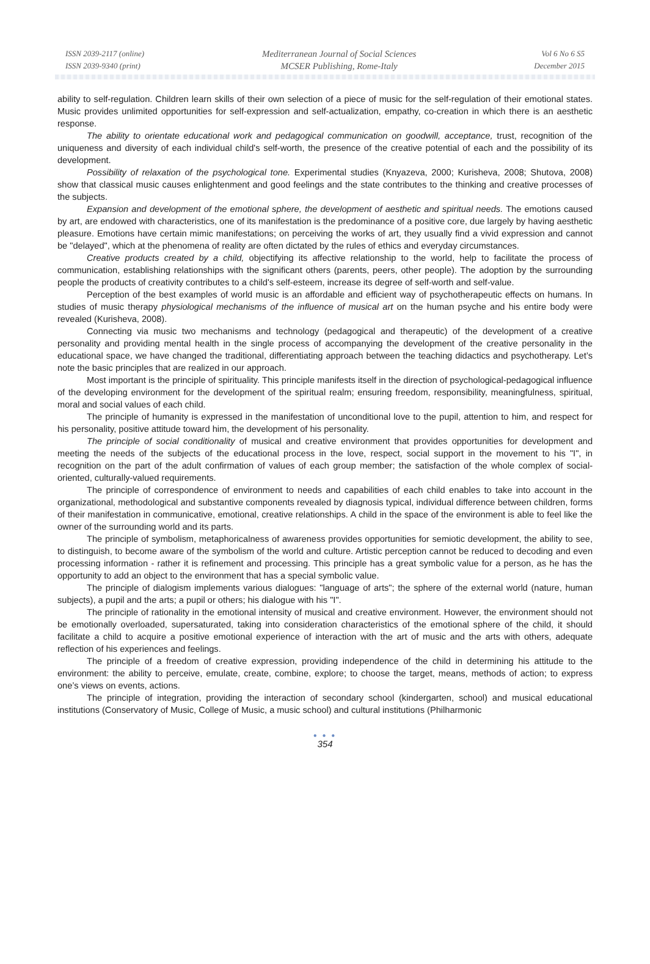ISSN 2039-2117 (online)
ISSN 2039-9340 (print)
Mediterranean Journal of Social Sciences
MCSER Publishing, Rome-Italy
Vol 6 No 6 S5
December 2015
ability to self-regulation. Children learn skills of their own selection of a piece of music for the self-regulation of their emotional states. Music provides unlimited opportunities for self-expression and self-actualization, empathy, co-creation in which there is an aesthetic response.
The ability to orientate educational work and pedagogical communication on goodwill, acceptance, trust, recognition of the uniqueness and diversity of each individual child's self-worth, the presence of the creative potential of each and the possibility of its development.
Possibility of relaxation of the psychological tone. Experimental studies (Knyazeva, 2000; Kurisheva, 2008; Shutova, 2008) show that classical music causes enlightenment and good feelings and the state contributes to the thinking and creative processes of the subjects.
Expansion and development of the emotional sphere, the development of aesthetic and spiritual needs. The emotions caused by art, are endowed with characteristics, one of its manifestation is the predominance of a positive core, due largely by having aesthetic pleasure. Emotions have certain mimic manifestations; on perceiving the works of art, they usually find a vivid expression and cannot be "delayed", which at the phenomena of reality are often dictated by the rules of ethics and everyday circumstances.
Creative products created by a child, objectifying its affective relationship to the world, help to facilitate the process of communication, establishing relationships with the significant others (parents, peers, other people). The adoption by the surrounding people the products of creativity contributes to a child's self-esteem, increase its degree of self-worth and self-value.
Perception of the best examples of world music is an affordable and efficient way of psychotherapeutic effects on humans. In studies of music therapy physiological mechanisms of the influence of musical art on the human psyche and his entire body were revealed (Kurisheva, 2008).
Connecting via music two mechanisms and technology (pedagogical and therapeutic) of the development of a creative personality and providing mental health in the single process of accompanying the development of the creative personality in the educational space, we have changed the traditional, differentiating approach between the teaching didactics and psychotherapy. Let’s note the basic principles that are realized in our approach.
Most important is the principle of spirituality. This principle manifests itself in the direction of psychological-pedagogical influence of the developing environment for the development of the spiritual realm; ensuring freedom, responsibility, meaningfulness, spiritual, moral and social values of each child.
The principle of humanity is expressed in the manifestation of unconditional love to the pupil, attention to him, and respect for his personality, positive attitude toward him, the development of his personality.
The principle of social conditionality of musical and creative environment that provides opportunities for development and meeting the needs of the subjects of the educational process in the love, respect, social support in the movement to his "I", in recognition on the part of the adult confirmation of values of each group member; the satisfaction of the whole complex of social-oriented, culturally-valued requirements.
The principle of correspondence of environment to needs and capabilities of each child enables to take into account in the organizational, methodological and substantive components revealed by diagnosis typical, individual difference between children, forms of their manifestation in communicative, emotional, creative relationships. A child in the space of the environment is able to feel like the owner of the surrounding world and its parts.
The principle of symbolism, metaphoricalness of awareness provides opportunities for semiotic development, the ability to see, to distinguish, to become aware of the symbolism of the world and culture. Artistic perception cannot be reduced to decoding and even processing information - rather it is refinement and processing. This principle has a great symbolic value for a person, as he has the opportunity to add an object to the environment that has a special symbolic value.
The principle of dialogism implements various dialogues: "language of arts"; the sphere of the external world (nature, human subjects), a pupil and the arts; a pupil or others; his dialogue with his "I".
The principle of rationality in the emotional intensity of musical and creative environment. However, the environment should not be emotionally overloaded, supersaturated, taking into consideration characteristics of the emotional sphere of the child, it should facilitate a child to acquire a positive emotional experience of interaction with the art of music and the arts with others, adequate reflection of his experiences and feelings.
The principle of a freedom of creative expression, providing independence of the child in determining his attitude to the environment: the ability to perceive, emulate, create, combine, explore; to choose the target, means, methods of action; to express one’s views on events, actions.
The principle of integration, providing the interaction of secondary school (kindergarten, school) and musical educational institutions (Conservatory of Music, College of Music, a music school) and cultural institutions (Philharmonic
● ● ●
354